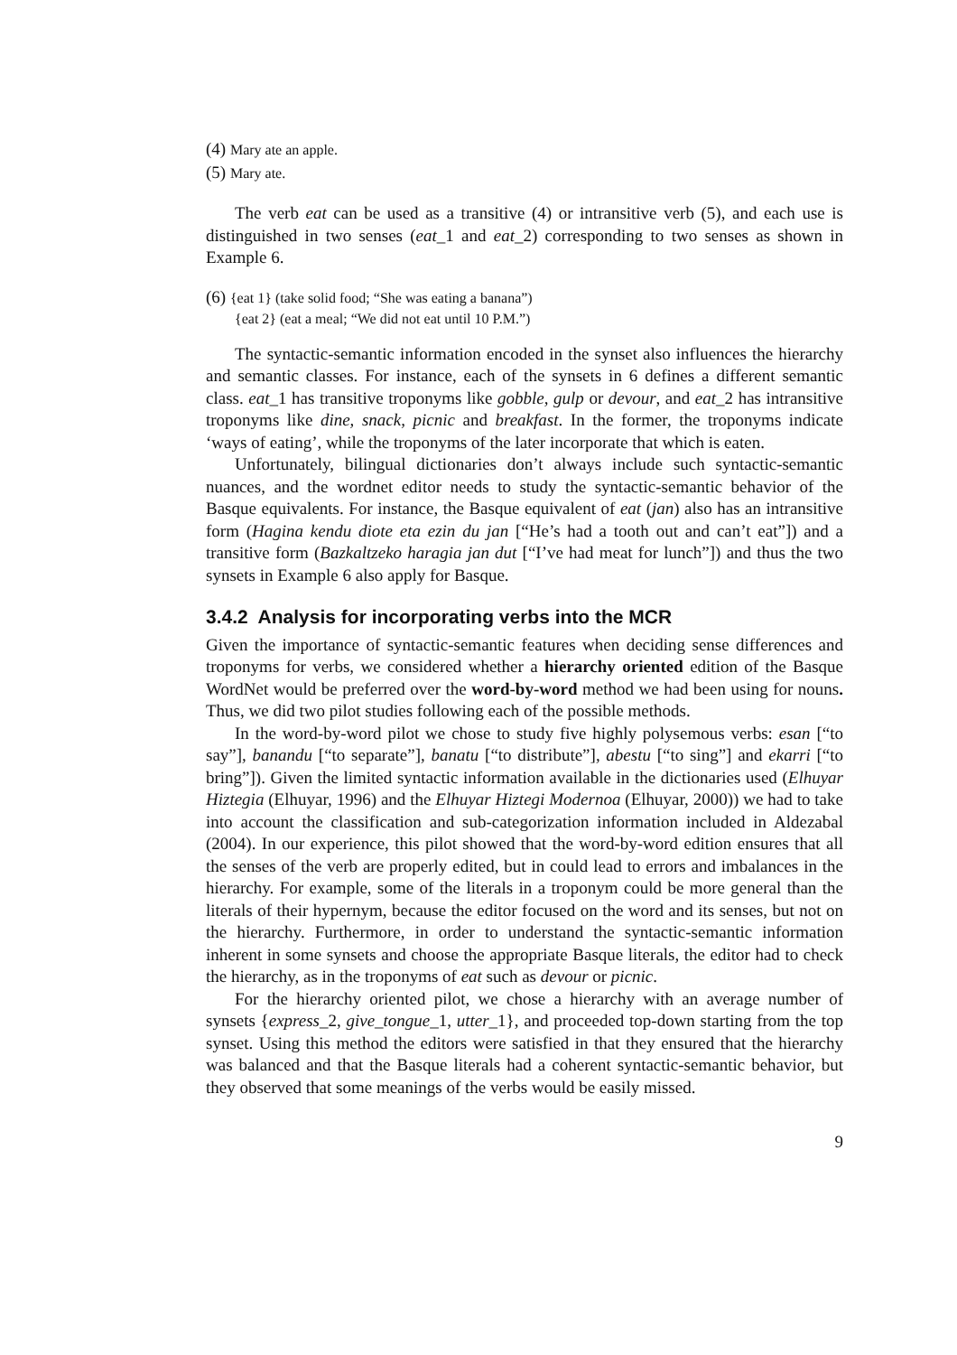(4) Mary ate an apple.
(5) Mary ate.
The verb eat can be used as a transitive (4) or intransitive verb (5), and each use is distinguished in two senses (eat_1 and eat_2) corresponding to two senses as shown in Example 6.
(6) {eat 1} (take solid food; “She was eating a banana”)
{eat 2} (eat a meal; “We did not eat until 10 P.M.”)
The syntactic-semantic information encoded in the synset also influences the hierarchy and semantic classes. For instance, each of the synsets in 6 defines a different semantic class. eat_1 has transitive troponyms like gobble, gulp or devour, and eat_2 has intransitive troponyms like dine, snack, picnic and breakfast. In the former, the troponyms indicate ‘ways of eating’, while the troponyms of the later incorporate that which is eaten.
Unfortunately, bilingual dictionaries don’t always include such syntactic-semantic nuances, and the wordnet editor needs to study the syntactic-semantic behavior of the Basque equivalents. For instance, the Basque equivalent of eat (jan) also has an intransitive form (Hagina kendu diote eta ezin du jan [“He’s had a tooth out and can’t eat”]) and a transitive form (Bazkaltzeko haragia jan dut [“I’ve had meat for lunch”]) and thus the two synsets in Example 6 also apply for Basque.
3.4.2 Analysis for incorporating verbs into the MCR
Given the importance of syntactic-semantic features when deciding sense differences and troponyms for verbs, we considered whether a hierarchy oriented edition of the Basque WordNet would be preferred over the word-by-word method we had been using for nouns. Thus, we did two pilot studies following each of the possible methods.
In the word-by-word pilot we chose to study five highly polysemous verbs: esan [“to say”], banandu [“to separate”], banatu [“to distribute”], abestu [“to sing”] and ekarri [“to bring”]). Given the limited syntactic information available in the dictionaries used (Elhuyar Hiztegia (Elhuyar, 1996) and the Elhuyar Hiztegi Modernoa (Elhuyar, 2000)) we had to take into account the classification and sub-categorization information included in Aldezabal (2004). In our experience, this pilot showed that the word-by-word edition ensures that all the senses of the verb are properly edited, but in could lead to errors and imbalances in the hierarchy. For example, some of the literals in a troponym could be more general than the literals of their hypernym, because the editor focused on the word and its senses, but not on the hierarchy. Furthermore, in order to understand the syntactic-semantic information inherent in some synsets and choose the appropriate Basque literals, the editor had to check the hierarchy, as in the troponyms of eat such as devour or picnic.
For the hierarchy oriented pilot, we chose a hierarchy with an average number of synsets {express_2, give_tongue_1, utter_1}, and proceeded top-down starting from the top synset. Using this method the editors were satisfied in that they ensured that the hierarchy was balanced and that the Basque literals had a coherent syntactic-semantic behavior, but they observed that some meanings of the verbs would be easily missed.
9